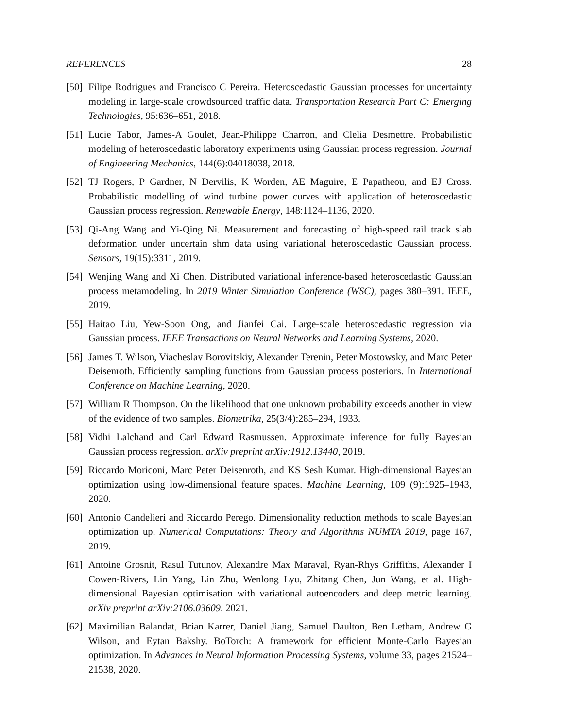REFERENCES 28
[50] Filipe Rodrigues and Francisco C Pereira. Heteroscedastic Gaussian processes for uncertainty modeling in large-scale crowdsourced traffic data. Transportation Research Part C: Emerging Technologies, 95:636–651, 2018.
[51] Lucie Tabor, James-A Goulet, Jean-Philippe Charron, and Clelia Desmettre. Probabilistic modeling of heteroscedastic laboratory experiments using Gaussian process regression. Journal of Engineering Mechanics, 144(6):04018038, 2018.
[52] TJ Rogers, P Gardner, N Dervilis, K Worden, AE Maguire, E Papatheou, and EJ Cross. Probabilistic modelling of wind turbine power curves with application of heteroscedastic Gaussian process regression. Renewable Energy, 148:1124–1136, 2020.
[53] Qi-Ang Wang and Yi-Qing Ni. Measurement and forecasting of high-speed rail track slab deformation under uncertain shm data using variational heteroscedastic Gaussian process. Sensors, 19(15):3311, 2019.
[54] Wenjing Wang and Xi Chen. Distributed variational inference-based heteroscedastic Gaussian process metamodeling. In 2019 Winter Simulation Conference (WSC), pages 380–391. IEEE, 2019.
[55] Haitao Liu, Yew-Soon Ong, and Jianfei Cai. Large-scale heteroscedastic regression via Gaussian process. IEEE Transactions on Neural Networks and Learning Systems, 2020.
[56] James T. Wilson, Viacheslav Borovitskiy, Alexander Terenin, Peter Mostowsky, and Marc Peter Deisenroth. Efficiently sampling functions from Gaussian process posteriors. In International Conference on Machine Learning, 2020.
[57] William R Thompson. On the likelihood that one unknown probability exceeds another in view of the evidence of two samples. Biometrika, 25(3/4):285–294, 1933.
[58] Vidhi Lalchand and Carl Edward Rasmussen. Approximate inference for fully Bayesian Gaussian process regression. arXiv preprint arXiv:1912.13440, 2019.
[59] Riccardo Moriconi, Marc Peter Deisenroth, and KS Sesh Kumar. High-dimensional Bayesian optimization using low-dimensional feature spaces. Machine Learning, 109 (9):1925–1943, 2020.
[60] Antonio Candelieri and Riccardo Perego. Dimensionality reduction methods to scale Bayesian optimization up. Numerical Computations: Theory and Algorithms NUMTA 2019, page 167, 2019.
[61] Antoine Grosnit, Rasul Tutunov, Alexandre Max Maraval, Ryan-Rhys Griffiths, Alexander I Cowen-Rivers, Lin Yang, Lin Zhu, Wenlong Lyu, Zhitang Chen, Jun Wang, et al. High-dimensional Bayesian optimisation with variational autoencoders and deep metric learning. arXiv preprint arXiv:2106.03609, 2021.
[62] Maximilian Balandat, Brian Karrer, Daniel Jiang, Samuel Daulton, Ben Letham, Andrew G Wilson, and Eytan Bakshy. BoTorch: A framework for efficient Monte-Carlo Bayesian optimization. In Advances in Neural Information Processing Systems, volume 33, pages 21524–21538, 2020.